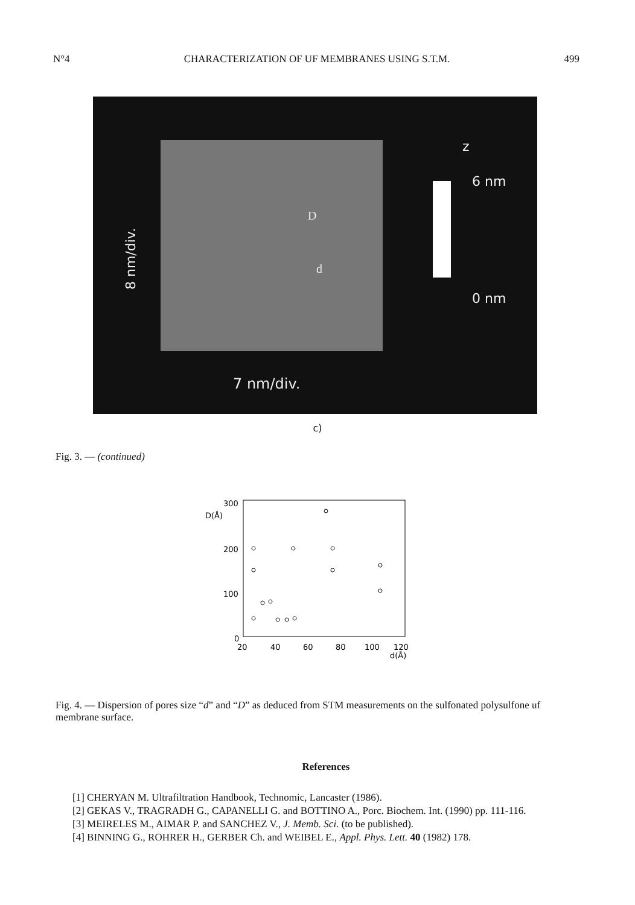N°4 CHARACTERIZATION OF UF MEMBRANES USING S.T.M. 499
8 nm/div.
7 nm/div.
z
6 nm
0 nm
D
d
c)
Fig. 3. — (continued)
300
D(Å)
200
100
0
20
40
60
80
100
120
d(Å)
Fig. 4. — Dispersion of pores size “d” and “D” as deduced from STM measurements on the sulfonated polysulfone uf membrane surface.
References
[1] CHERYAN M. Ultrafiltration Handbook, Technomic, Lancaster (1986).
[2] GEKAS V., TRAGRADH G., CAPANELLI G. and BOTTINO A., Porc. Biochem. Int. (1990) pp. 111-116.
[3] MEIRELES M., AIMAR P. and SANCHEZ V., J. Memb. Sci. (to be published).
[4] BINNING G., ROHRER H., GERBER Ch. and WEIBEL E., Appl. Phys. Lett. 40 (1982) 178.